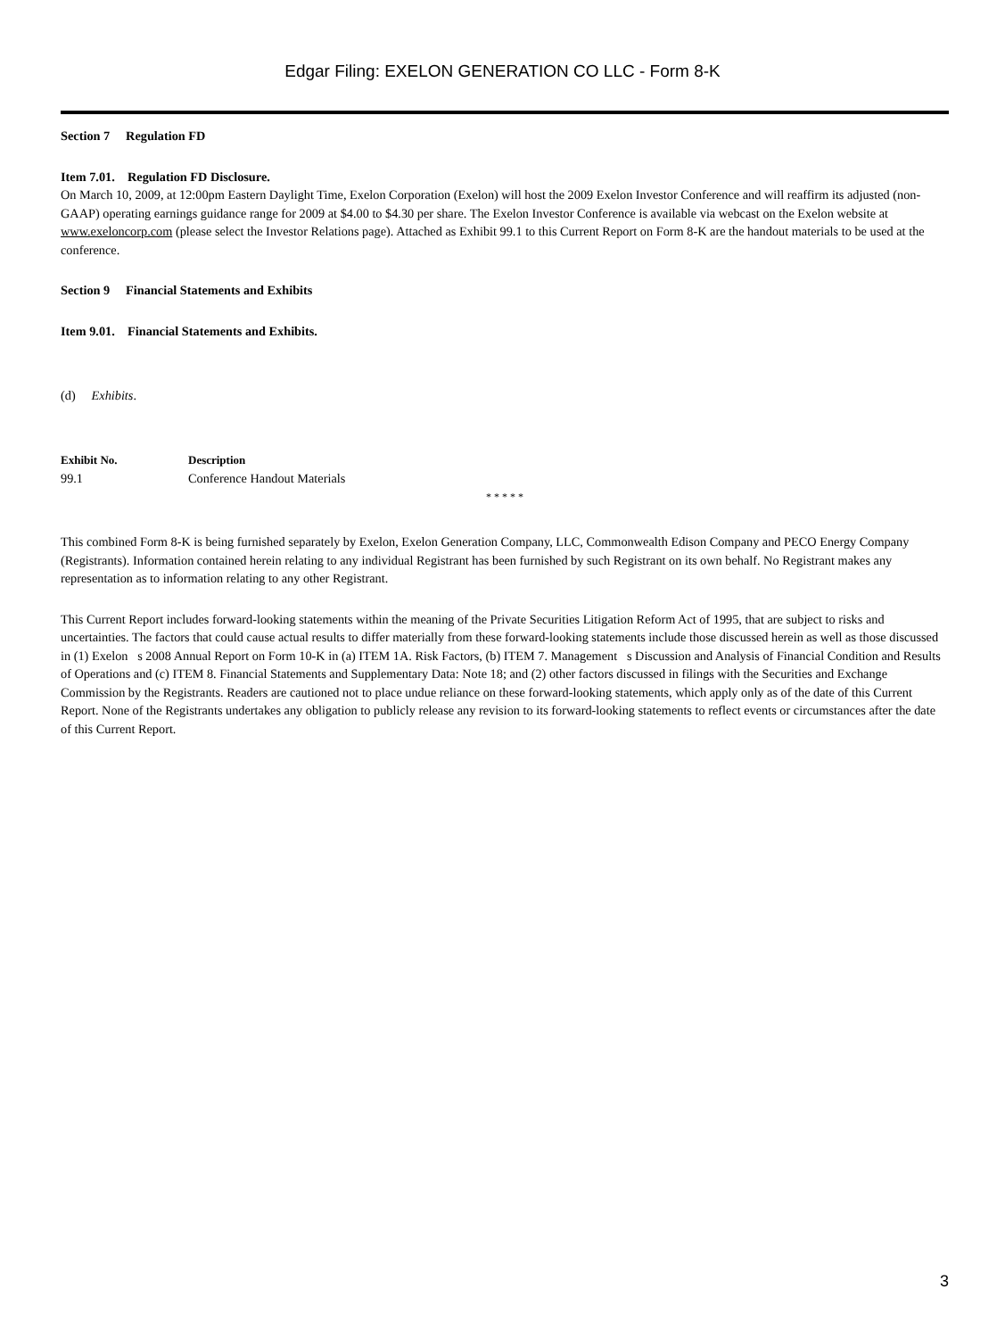Edgar Filing: EXELON GENERATION CO LLC - Form 8-K
Section 7 Regulation FD
Item 7.01. Regulation FD Disclosure.
On March 10, 2009, at 12:00pm Eastern Daylight Time, Exelon Corporation (Exelon) will host the 2009 Exelon Investor Conference and will reaffirm its adjusted (non-GAAP) operating earnings guidance range for 2009 at $4.00 to $4.30 per share. The Exelon Investor Conference is available via webcast on the Exelon website at www.exeloncorp.com (please select the Investor Relations page). Attached as Exhibit 99.1 to this Current Report on Form 8-K are the handout materials to be used at the conference.
Section 9 Financial Statements and Exhibits
Item 9.01. Financial Statements and Exhibits.
(d) Exhibits.
| Exhibit No. | Description |
| --- | --- |
| 99.1 | Conference Handout Materials |
* * * * *
This combined Form 8-K is being furnished separately by Exelon, Exelon Generation Company, LLC, Commonwealth Edison Company and PECO Energy Company (Registrants). Information contained herein relating to any individual Registrant has been furnished by such Registrant on its own behalf. No Registrant makes any representation as to information relating to any other Registrant.
This Current Report includes forward-looking statements within the meaning of the Private Securities Litigation Reform Act of 1995, that are subject to risks and uncertainties. The factors that could cause actual results to differ materially from these forward-looking statements include those discussed herein as well as those discussed in (1) Exelon s 2008 Annual Report on Form 10-K in (a) ITEM 1A. Risk Factors, (b) ITEM 7. Management s Discussion and Analysis of Financial Condition and Results of Operations and (c) ITEM 8. Financial Statements and Supplementary Data: Note 18; and (2) other factors discussed in filings with the Securities and Exchange Commission by the Registrants. Readers are cautioned not to place undue reliance on these forward-looking statements, which apply only as of the date of this Current Report. None of the Registrants undertakes any obligation to publicly release any revision to its forward-looking statements to reflect events or circumstances after the date of this Current Report.
3